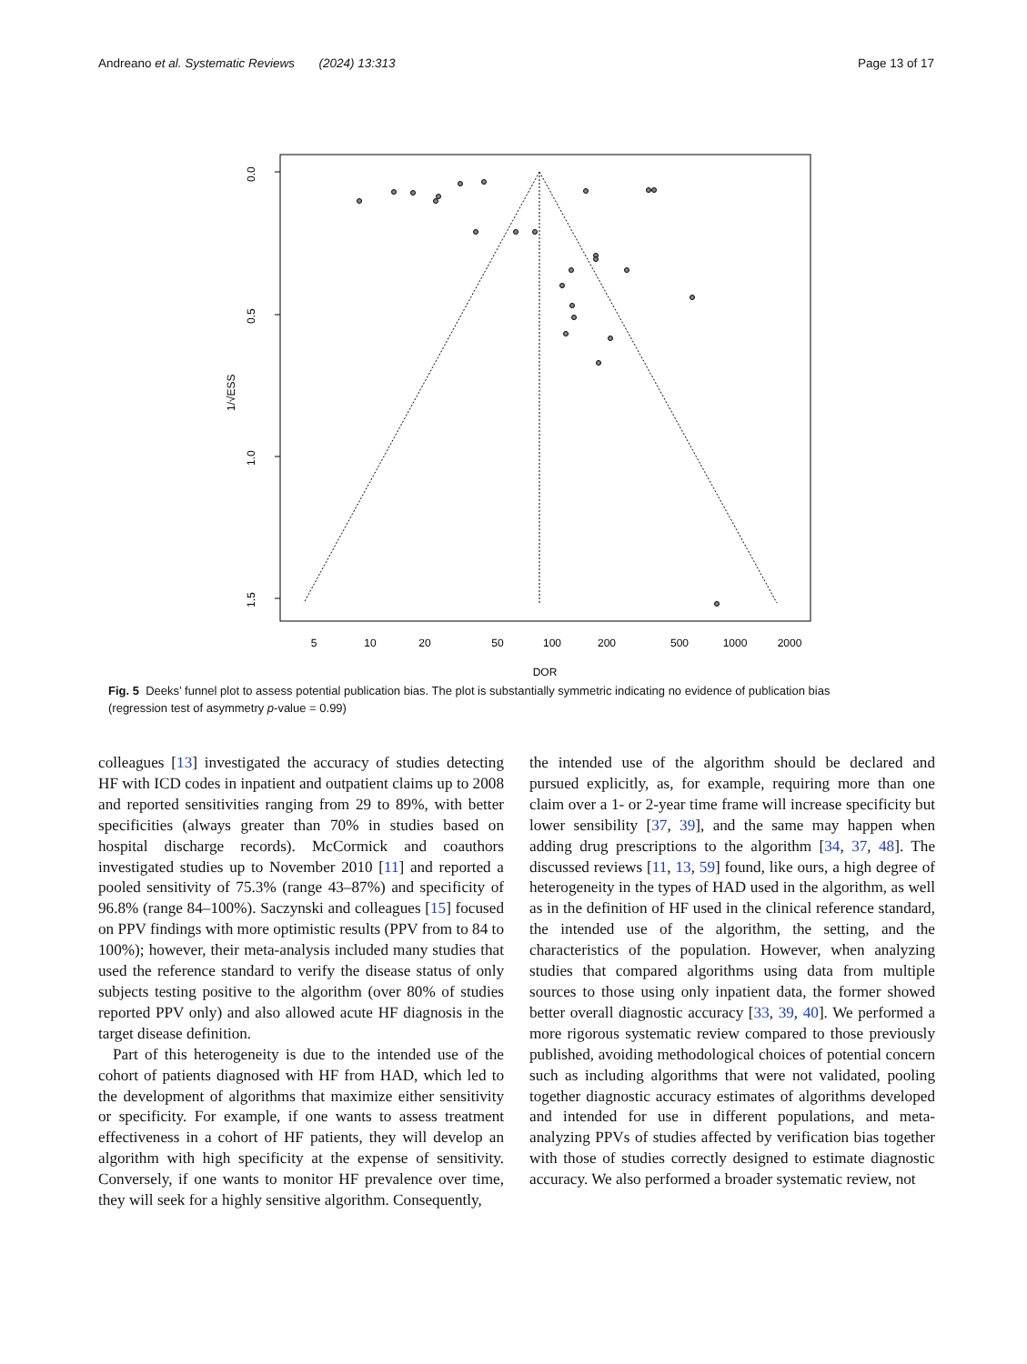Andreano et al. Systematic Reviews (2024) 13:313 Page 13 of 17
0.0
0.5
1.0
1.5
1/√ESS
5
10
20
50
100
200
500
1000
2000
DOR
Fig. 5 Deeks’ funnel plot to assess potential publication bias. The plot is substantially symmetric indicating no evidence of publication bias (regression test of asymmetry p-value = 0.99)
colleagues [13] investigated the accuracy of studies detecting HF with ICD codes in inpatient and outpatient claims up to 2008 and reported sensitivities ranging from 29 to 89%, with better specificities (always greater than 70% in studies based on hospital discharge records). McCormick and coauthors investigated studies up to November 2010 [11] and reported a pooled sensitivity of 75.3% (range 43–87%) and specificity of 96.8% (range 84–100%). Saczynski and colleagues [15] focused on PPV findings with more optimistic results (PPV from to 84 to 100%); however, their meta-analysis included many studies that used the reference standard to verify the disease status of only subjects testing positive to the algorithm (over 80% of studies reported PPV only) and also allowed acute HF diagnosis in the target disease definition.
Part of this heterogeneity is due to the intended use of the cohort of patients diagnosed with HF from HAD, which led to the development of algorithms that maximize either sensitivity or specificity. For example, if one wants to assess treatment effectiveness in a cohort of HF patients, they will develop an algorithm with high specificity at the expense of sensitivity. Conversely, if one wants to monitor HF prevalence over time, they will seek for a highly sensitive algorithm. Consequently,
the intended use of the algorithm should be declared and pursued explicitly, as, for example, requiring more than one claim over a 1- or 2-year time frame will increase specificity but lower sensibility [37, 39], and the same may happen when adding drug prescriptions to the algorithm [34, 37, 48]. The discussed reviews [11, 13, 59] found, like ours, a high degree of heterogeneity in the types of HAD used in the algorithm, as well as in the definition of HF used in the clinical reference standard, the intended use of the algorithm, the setting, and the characteristics of the population. However, when analyzing studies that compared algorithms using data from multiple sources to those using only inpatient data, the former showed better overall diagnostic accuracy [33, 39, 40]. We performed a more rigorous systematic review compared to those previously published, avoiding methodological choices of potential concern such as including algorithms that were not validated, pooling together diagnostic accuracy estimates of algorithms developed and intended for use in different populations, and meta-analyzing PPVs of studies affected by verification bias together with those of studies correctly designed to estimate diagnostic accuracy. We also performed a broader systematic review, not